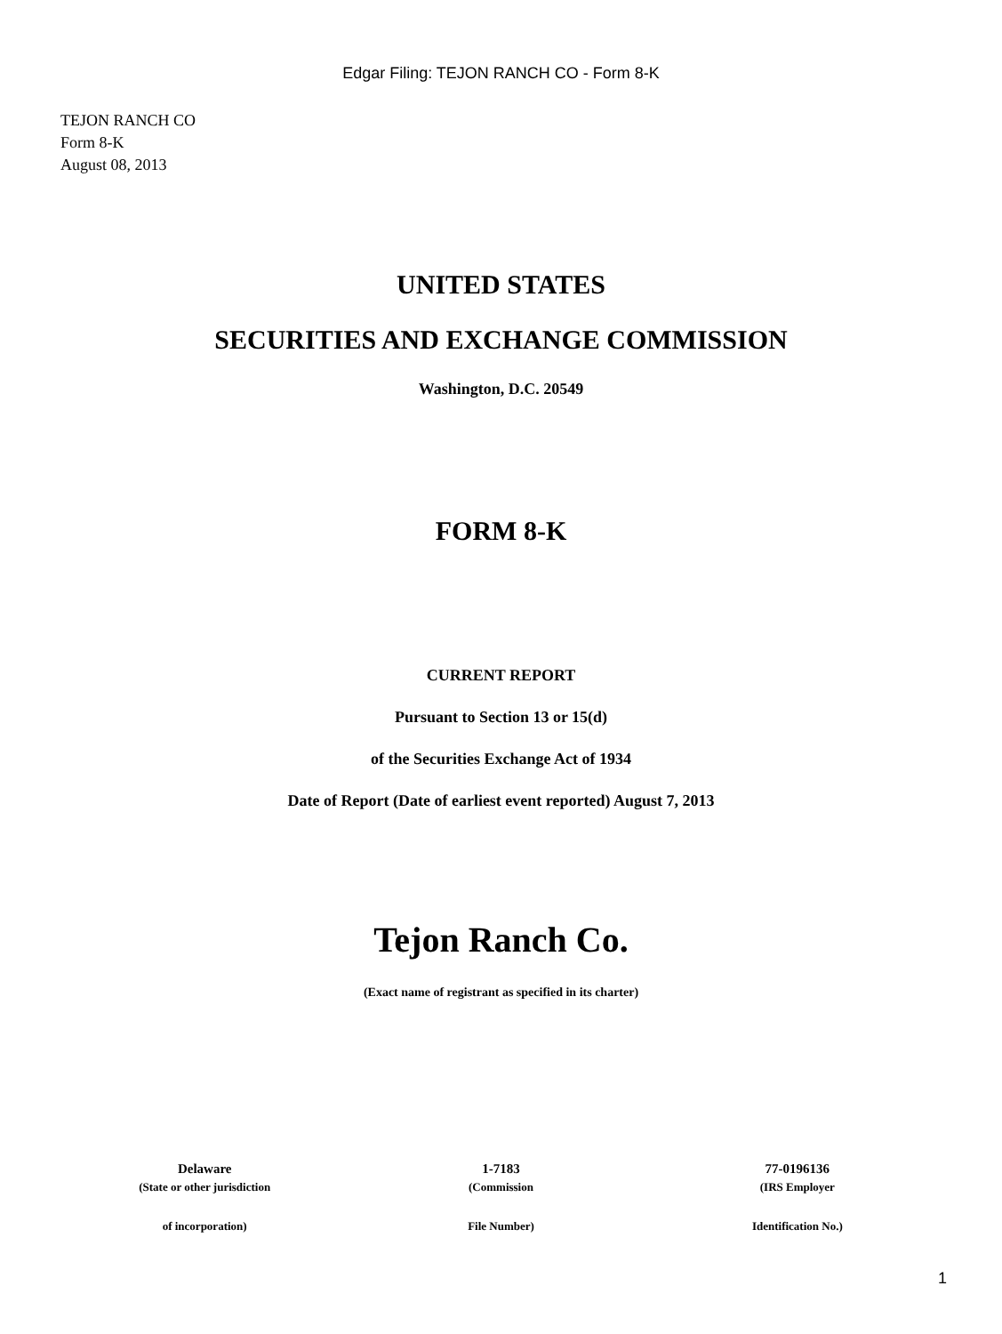Edgar Filing: TEJON RANCH CO - Form 8-K
TEJON RANCH CO
Form 8-K
August 08, 2013
UNITED STATES
SECURITIES AND EXCHANGE COMMISSION
Washington, D.C. 20549
FORM 8-K
CURRENT REPORT
Pursuant to Section 13 or 15(d)
of the Securities Exchange Act of 1934
Date of Report (Date of earliest event reported) August 7, 2013
Tejon Ranch Co.
(Exact name of registrant as specified in its charter)
| Delaware | 1-7183 | 77-0196136 |
| (State or other jurisdiction | (Commission | (IRS Employer |
| of incorporation) | File Number) | Identification No.) |
1